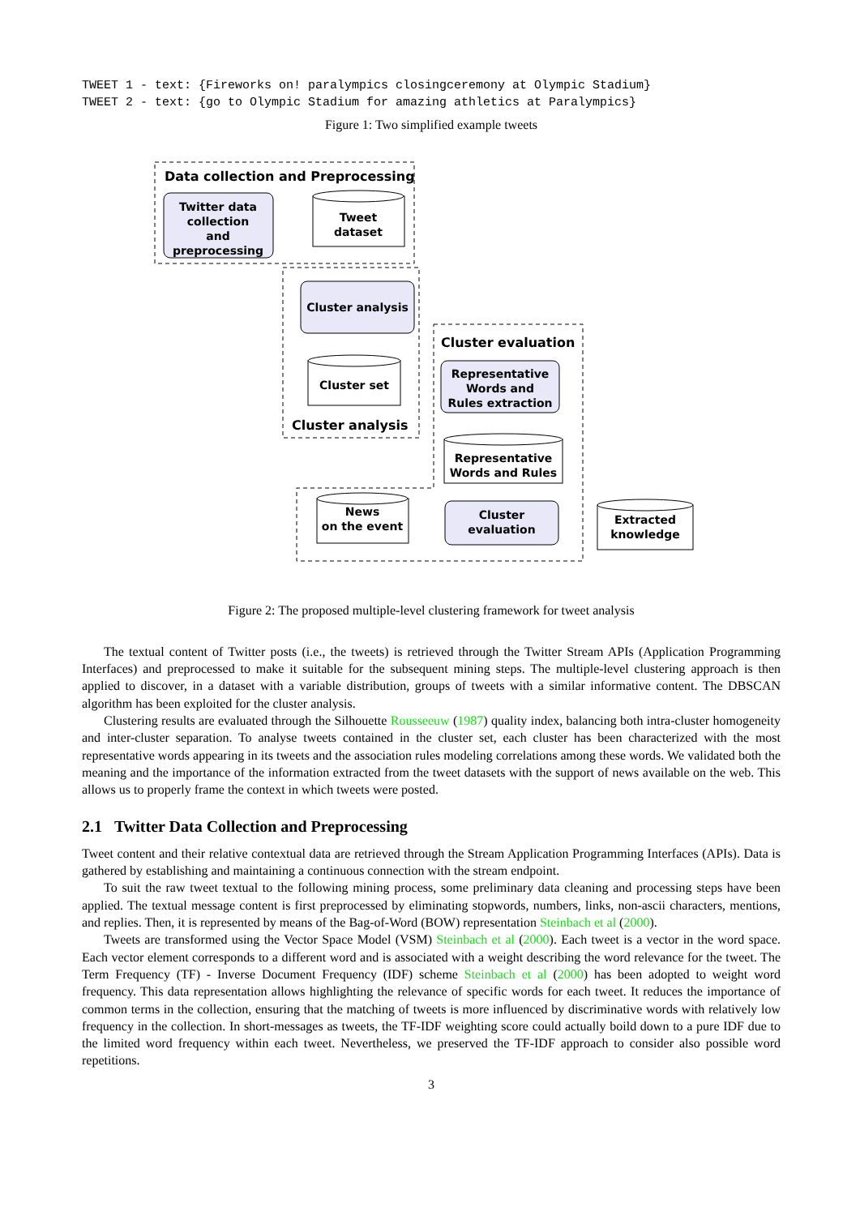TWEET 1 - text: {Fireworks on! paralympics closingceremony at Olympic Stadium} TWEET 2 - text: {go to Olympic Stadium for amazing athletics at Paralympics}
Figure 1: Two simplified example tweets
Data collection and Preprocessing
Twitter data
collection
and
preprocessing
Tweet
dataset
Cluster analysis
Cluster set
Cluster analysis
Cluster evaluation
Representative
Words and
Rules extraction
Representative
Words and Rules
News
on the event
Cluster
evaluation
Extracted
knowledge
Figure 2: The proposed multiple-level clustering framework for tweet analysis
The textual content of Twitter posts (i.e., the tweets) is retrieved through the Twitter Stream APIs (Application Programming Interfaces) and preprocessed to make it suitable for the subsequent mining steps. The multiple-level clustering approach is then applied to discover, in a dataset with a variable distribution, groups of tweets with a similar informative content. The DBSCAN algorithm has been exploited for the cluster analysis.
Clustering results are evaluated through the Silhouette Rousseeuw (1987) quality index, balancing both intra-cluster homogeneity and inter-cluster separation. To analyse tweets contained in the cluster set, each cluster has been characterized with the most representative words appearing in its tweets and the association rules modeling correlations among these words. We validated both the meaning and the importance of the information extracted from the tweet datasets with the support of news available on the web. This allows us to properly frame the context in which tweets were posted.
2.1 Twitter Data Collection and Preprocessing
Tweet content and their relative contextual data are retrieved through the Stream Application Programming Interfaces (APIs). Data is gathered by establishing and maintaining a continuous connection with the stream endpoint.
To suit the raw tweet textual to the following mining process, some preliminary data cleaning and processing steps have been applied. The textual message content is first preprocessed by eliminating stopwords, numbers, links, non-ascii characters, mentions, and replies. Then, it is represented by means of the Bag-of-Word (BOW) representation Steinbach et al (2000).
Tweets are transformed using the Vector Space Model (VSM) Steinbach et al (2000). Each tweet is a vector in the word space. Each vector element corresponds to a different word and is associated with a weight describing the word relevance for the tweet. The Term Frequency (TF) - Inverse Document Frequency (IDF) scheme Steinbach et al (2000) has been adopted to weight word frequency. This data representation allows highlighting the relevance of specific words for each tweet. It reduces the importance of common terms in the collection, ensuring that the matching of tweets is more influenced by discriminative words with relatively low frequency in the collection. In short-messages as tweets, the TF-IDF weighting score could actually boild down to a pure IDF due to the limited word frequency within each tweet. Nevertheless, we preserved the TF-IDF approach to consider also possible word repetitions.
3